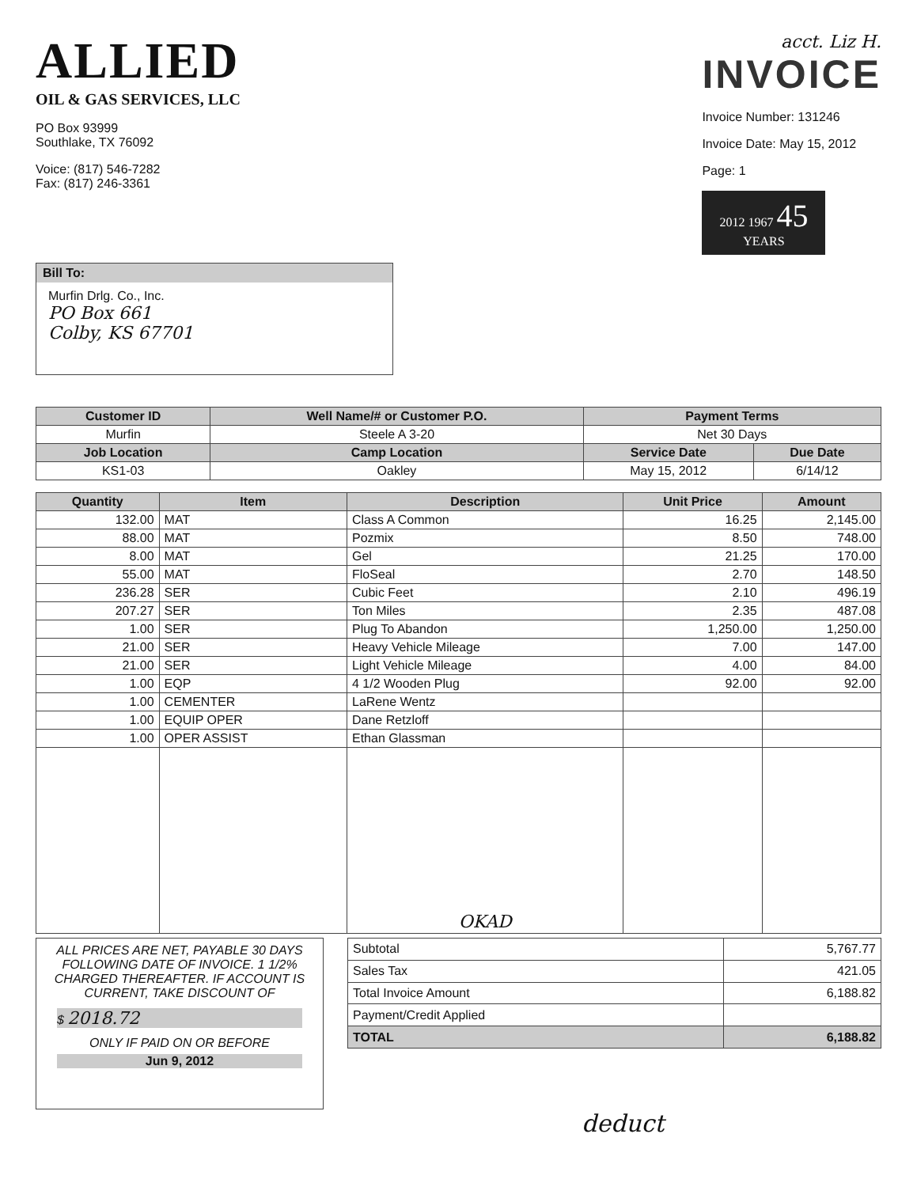ALLIED
OIL & GAS SERVICES, LLC
PO Box 93999
Southlake, TX 76092
Voice: (817) 546-7282
Fax: (817) 246-3361
acct. Liz H.
INVOICE
Invoice Number: 131246
Invoice Date: May 15, 2012
Page: 1
2012 1967 45
YEARS
Bill To:
Murfin Drlg. Co., Inc.
PO Box 661
Colby, KS 67701
| Customer ID | Well Name/# or Customer P.O. | Payment Terms | |
| --- | --- | --- | --- |
| Murfin | Steele A 3-20 | Net 30 Days | |
| Job Location | Camp Location | Service Date | Due Date |
| KS1-03 | Oakley | May 15, 2012 | 6/14/12 |
| Quantity | Item | Description | Unit Price | Amount |
| --- | --- | --- | --- | --- |
| 132.00 | MAT | Class A Common | 16.25 | 2,145.00 |
| 88.00 | MAT | Pozmix | 8.50 | 748.00 |
| 8.00 | MAT | Gel | 21.25 | 170.00 |
| 55.00 | MAT | FloSeal | 2.70 | 148.50 |
| 236.28 | SER | Cubic Feet | 2.10 | 496.19 |
| 207.27 | SER | Ton Miles | 2.35 | 487.08 |
| 1.00 | SER | Plug To Abandon | 1,250.00 | 1,250.00 |
| 21.00 | SER | Heavy Vehicle Mileage | 7.00 | 147.00 |
| 21.00 | SER | Light Vehicle Mileage | 4.00 | 84.00 |
| 1.00 | EQP | 4 1/2 Wooden Plug | 92.00 | 92.00 |
| 1.00 | CEMENTER | LaRene Wentz | | |
| 1.00 | EQUIP OPER | Dane Retzloff | | |
| 1.00 | OPER ASSIST | Ethan Glassman | | |
| | | OKAD | | |
ALL PRICES ARE NET, PAYABLE 30 DAYS FOLLOWING DATE OF INVOICE. 1 1/2% CHARGED THEREAFTER. IF ACCOUNT IS CURRENT, TAKE DISCOUNT OF
$ 2018.72
ONLY IF PAID ON OR BEFORE
Jun 9, 2012
| Subtotal | 5,767.77 |
| Sales Tax | 421.05 |
| Total Invoice Amount | 6,188.82 |
| Payment/Credit Applied | |
| TOTAL | 6,188.82 |
deduct